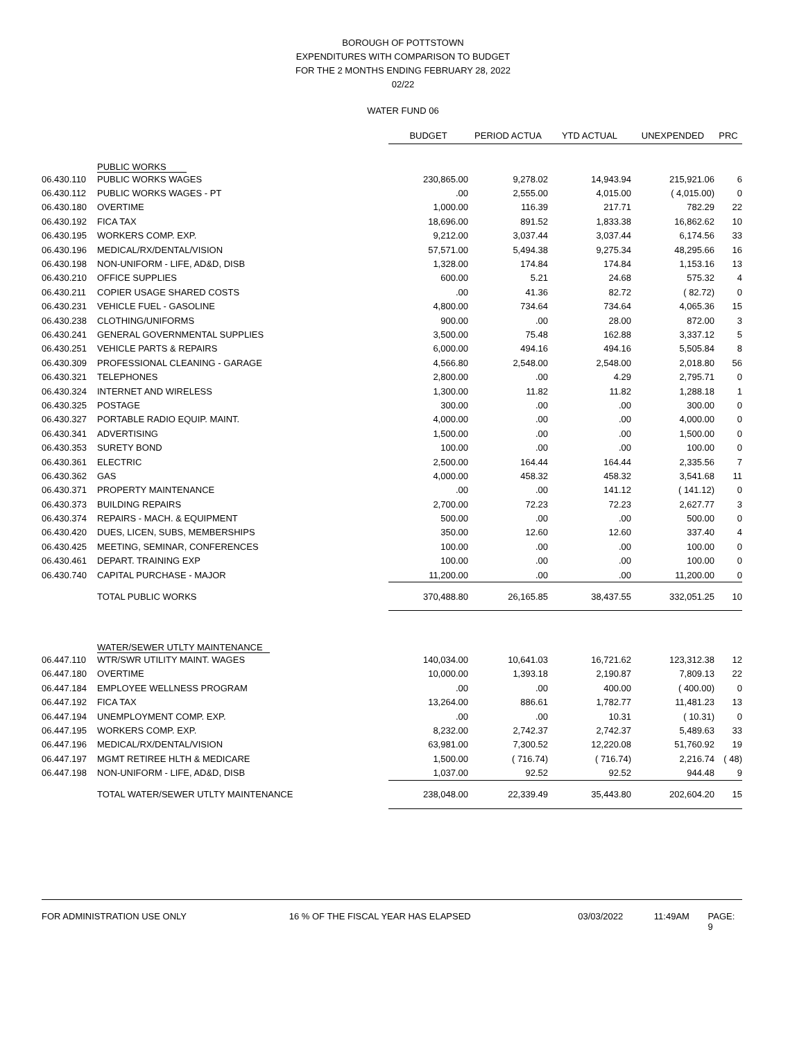BOROUGH OF POTTSTOWN
EXPENDITURES WITH COMPARISON TO BUDGET
FOR THE 2 MONTHS ENDING FEBRUARY 28, 2022
02/22
WATER FUND 06
| | | BUDGET | PERIOD ACTUA | YTD ACTUAL | UNEXPENDED | PRC |
| | PUBLIC WORKS | | | | | |
| 06.430.110 | PUBLIC WORKS WAGES | 230,865.00 | 9,278.02 | 14,943.94 | 215,921.06 | 6 |
| 06.430.112 | PUBLIC WORKS WAGES - PT | .00 | 2,555.00 | 4,015.00 | ( 4,015.00) | 0 |
| 06.430.180 | OVERTIME | 1,000.00 | 116.39 | 217.71 | 782.29 | 22 |
| 06.430.192 | FICA TAX | 18,696.00 | 891.52 | 1,833.38 | 16,862.62 | 10 |
| 06.430.195 | WORKERS COMP. EXP. | 9,212.00 | 3,037.44 | 3,037.44 | 6,174.56 | 33 |
| 06.430.196 | MEDICAL/RX/DENTAL/VISION | 57,571.00 | 5,494.38 | 9,275.34 | 48,295.66 | 16 |
| 06.430.198 | NON-UNIFORM - LIFE, AD&D, DISB | 1,328.00 | 174.84 | 174.84 | 1,153.16 | 13 |
| 06.430.210 | OFFICE SUPPLIES | 600.00 | 5.21 | 24.68 | 575.32 | 4 |
| 06.430.211 | COPIER USAGE SHARED COSTS | .00 | 41.36 | 82.72 | ( 82.72) | 0 |
| 06.430.231 | VEHICLE FUEL - GASOLINE | 4,800.00 | 734.64 | 734.64 | 4,065.36 | 15 |
| 06.430.238 | CLOTHING/UNIFORMS | 900.00 | .00 | 28.00 | 872.00 | 3 |
| 06.430.241 | GENERAL GOVERNMENTAL SUPPLIES | 3,500.00 | 75.48 | 162.88 | 3,337.12 | 5 |
| 06.430.251 | VEHICLE PARTS & REPAIRS | 6,000.00 | 494.16 | 494.16 | 5,505.84 | 8 |
| 06.430.309 | PROFESSIONAL CLEANING - GARAGE | 4,566.80 | 2,548.00 | 2,548.00 | 2,018.80 | 56 |
| 06.430.321 | TELEPHONES | 2,800.00 | .00 | 4.29 | 2,795.71 | 0 |
| 06.430.324 | INTERNET AND WIRELESS | 1,300.00 | 11.82 | 11.82 | 1,288.18 | 1 |
| 06.430.325 | POSTAGE | 300.00 | .00 | .00 | 300.00 | 0 |
| 06.430.327 | PORTABLE RADIO EQUIP. MAINT. | 4,000.00 | .00 | .00 | 4,000.00 | 0 |
| 06.430.341 | ADVERTISING | 1,500.00 | .00 | .00 | 1,500.00 | 0 |
| 06.430.353 | SURETY BOND | 100.00 | .00 | .00 | 100.00 | 0 |
| 06.430.361 | ELECTRIC | 2,500.00 | 164.44 | 164.44 | 2,335.56 | 7 |
| 06.430.362 | GAS | 4,000.00 | 458.32 | 458.32 | 3,541.68 | 11 |
| 06.430.371 | PROPERTY MAINTENANCE | .00 | .00 | 141.12 | ( 141.12) | 0 |
| 06.430.373 | BUILDING REPAIRS | 2,700.00 | 72.23 | 72.23 | 2,627.77 | 3 |
| 06.430.374 | REPAIRS - MACH. & EQUIPMENT | 500.00 | .00 | .00 | 500.00 | 0 |
| 06.430.420 | DUES, LICEN, SUBS, MEMBERSHIPS | 350.00 | 12.60 | 12.60 | 337.40 | 4 |
| 06.430.425 | MEETING, SEMINAR, CONFERENCES | 100.00 | .00 | .00 | 100.00 | 0 |
| 06.430.461 | DEPART. TRAINING EXP | 100.00 | .00 | .00 | 100.00 | 0 |
| 06.430.740 | CAPITAL PURCHASE - MAJOR | 11,200.00 | .00 | .00 | 11,200.00 | 0 |
| | TOTAL PUBLIC WORKS | 370,488.80 | 26,165.85 | 38,437.55 | 332,051.25 | 10 |
| | WATER/SEWER UTLTY MAINTENANCE | | | | | |
| 06.447.110 | WTR/SWR UTILITY MAINT. WAGES | 140,034.00 | 10,641.03 | 16,721.62 | 123,312.38 | 12 |
| 06.447.180 | OVERTIME | 10,000.00 | 1,393.18 | 2,190.87 | 7,809.13 | 22 |
| 06.447.184 | EMPLOYEE WELLNESS PROGRAM | .00 | .00 | 400.00 | ( 400.00) | 0 |
| 06.447.192 | FICA TAX | 13,264.00 | 886.61 | 1,782.77 | 11,481.23 | 13 |
| 06.447.194 | UNEMPLOYMENT COMP. EXP. | .00 | .00 | 10.31 | ( 10.31) | 0 |
| 06.447.195 | WORKERS COMP. EXP. | 8,232.00 | 2,742.37 | 2,742.37 | 5,489.63 | 33 |
| 06.447.196 | MEDICAL/RX/DENTAL/VISION | 63,981.00 | 7,300.52 | 12,220.08 | 51,760.92 | 19 |
| 06.447.197 | MGMT RETIREE HLTH & MEDICARE | 1,500.00 | ( 716.74) | ( 716.74) | 2,216.74 | ( 48) |
| 06.447.198 | NON-UNIFORM - LIFE, AD&D, DISB | 1,037.00 | 92.52 | 92.52 | 944.48 | 9 |
| | TOTAL WATER/SEWER UTLTY MAINTENANCE | 238,048.00 | 22,339.49 | 35,443.80 | 202,604.20 | 15 |
FOR ADMINISTRATION USE ONLY 16 % OF THE FISCAL YEAR HAS ELAPSED 03/03/2022 11:49AM PAGE: 9